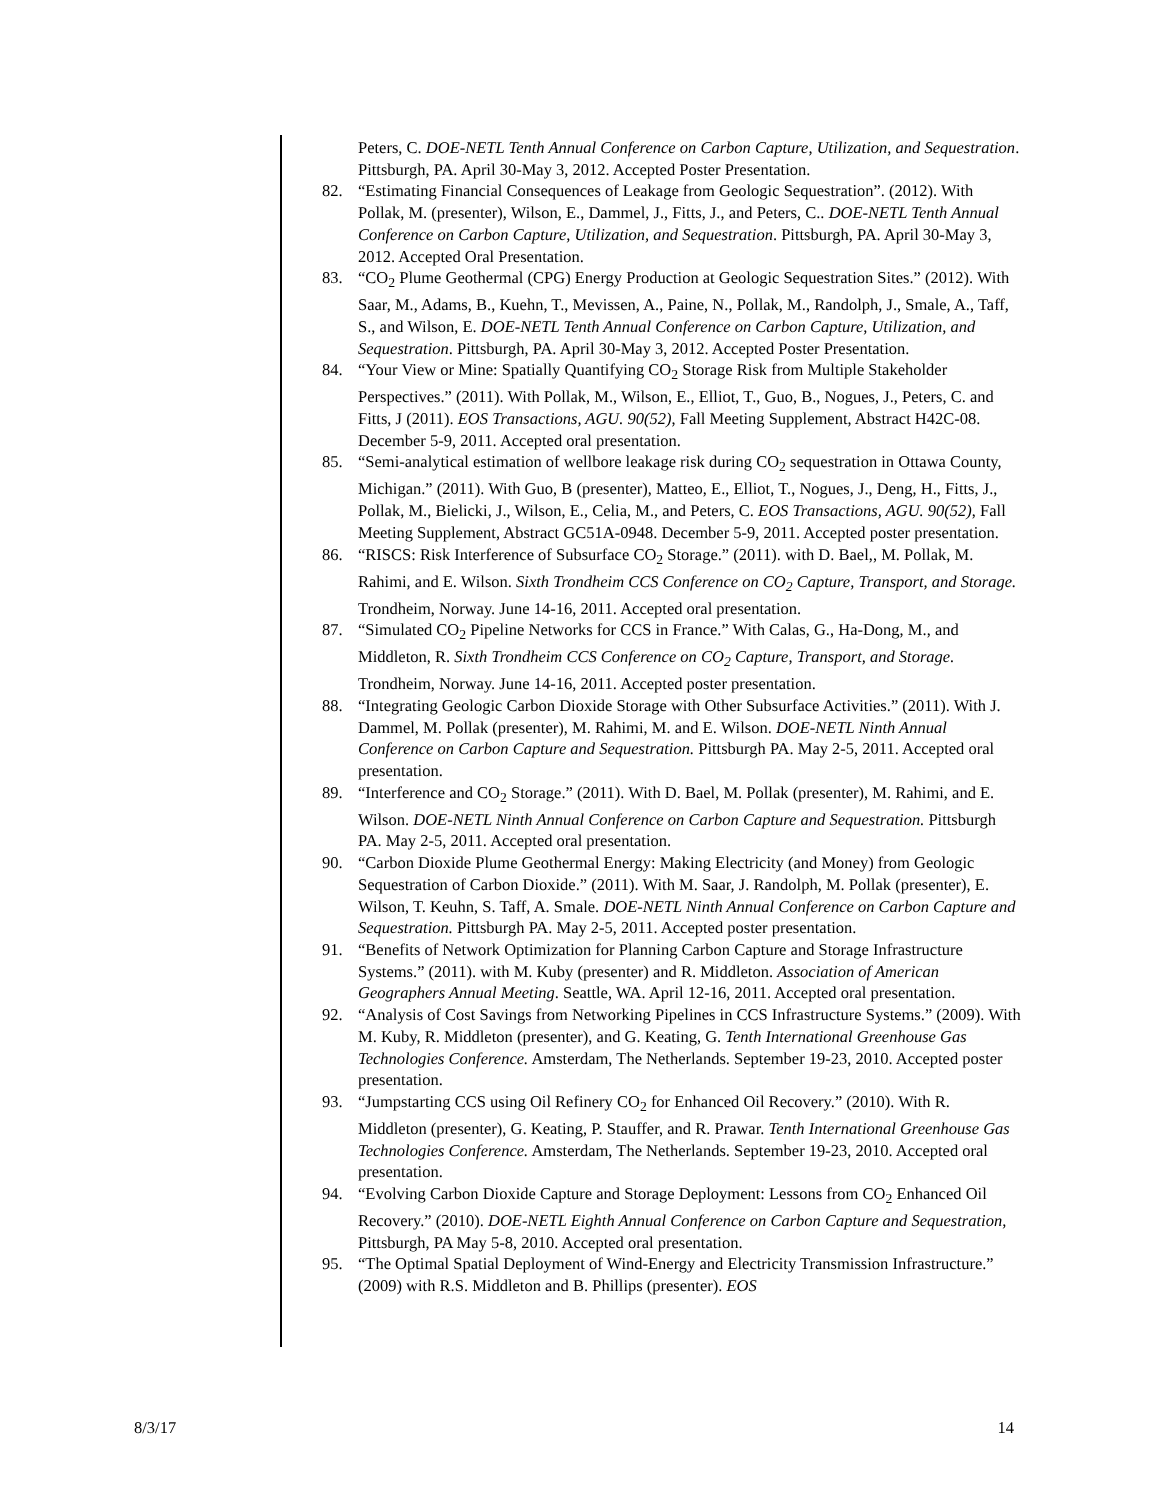Peters, C. DOE-NETL Tenth Annual Conference on Carbon Capture, Utilization, and Sequestration. Pittsburgh, PA. April 30-May 3, 2012. Accepted Poster Presentation.
82. “Estimating Financial Consequences of Leakage from Geologic Sequestration”. (2012). With Pollak, M. (presenter), Wilson, E., Dammel, J., Fitts, J., and Peters, C.. DOE-NETL Tenth Annual Conference on Carbon Capture, Utilization, and Sequestration. Pittsburgh, PA. April 30-May 3, 2012. Accepted Oral Presentation.
83. “CO<sub>2</sub> Plume Geothermal (CPG) Energy Production at Geologic Sequestration Sites.” (2012). With Saar, M., Adams, B., Kuehn, T., Mevissen, A., Paine, N., Pollak, M., Randolph, J., Smale, A., Taff, S., and Wilson, E. DOE-NETL Tenth Annual Conference on Carbon Capture, Utilization, and Sequestration. Pittsburgh, PA. April 30-May 3, 2012. Accepted Poster Presentation.
84. “Your View or Mine: Spatially Quantifying CO<sub>2</sub> Storage Risk from Multiple Stakeholder Perspectives.” (2011). With Pollak, M., Wilson, E., Elliot, T., Guo, B., Nogues, J., Peters, C. and Fitts, J (2011). EOS Transactions, AGU. 90(52), Fall Meeting Supplement, Abstract H42C-08. December 5-9, 2011. Accepted oral presentation.
85. “Semi-analytical estimation of wellbore leakage risk during CO<sub>2</sub> sequestration in Ottawa County, Michigan.” (2011). With Guo, B (presenter), Matteo, E., Elliot, T., Nogues, J., Deng, H., Fitts, J., Pollak, M., Bielicki, J., Wilson, E., Celia, M., and Peters, C. EOS Transactions, AGU. 90(52), Fall Meeting Supplement, Abstract GC51A-0948. December 5-9, 2011. Accepted poster presentation.
86. “RISCS: Risk Interference of Subsurface CO<sub>2</sub> Storage.” (2011). with D. Bael,, M. Pollak, M. Rahimi, and E. Wilson. Sixth Trondheim CCS Conference on CO<sub>2</sub> Capture, Transport, and Storage. Trondheim, Norway. June 14-16, 2011. Accepted oral presentation.
87. “Simulated CO<sub>2</sub> Pipeline Networks for CCS in France.” With Calas, G., Ha-Dong, M., and Middleton, R. Sixth Trondheim CCS Conference on CO<sub>2</sub> Capture, Transport, and Storage. Trondheim, Norway. June 14-16, 2011. Accepted poster presentation.
88. “Integrating Geologic Carbon Dioxide Storage with Other Subsurface Activities.” (2011). With J. Dammel, M. Pollak (presenter), M. Rahimi, M. and E. Wilson. DOE-NETL Ninth Annual Conference on Carbon Capture and Sequestration. Pittsburgh PA. May 2-5, 2011. Accepted oral presentation.
89. “Interference and CO<sub>2</sub> Storage.” (2011). With D. Bael, M. Pollak (presenter), M. Rahimi, and E. Wilson. DOE-NETL Ninth Annual Conference on Carbon Capture and Sequestration. Pittsburgh PA. May 2-5, 2011. Accepted oral presentation.
90. “Carbon Dioxide Plume Geothermal Energy: Making Electricity (and Money) from Geologic Sequestration of Carbon Dioxide.” (2011). With M. Saar, J. Randolph, M. Pollak (presenter), E. Wilson, T. Keuhn, S. Taff, A. Smale. DOE-NETL Ninth Annual Conference on Carbon Capture and Sequestration. Pittsburgh PA. May 2-5, 2011. Accepted poster presentation.
91. “Benefits of Network Optimization for Planning Carbon Capture and Storage Infrastructure Systems.” (2011). with M. Kuby (presenter) and R. Middleton. Association of American Geographers Annual Meeting. Seattle, WA. April 12-16, 2011. Accepted oral presentation.
92. “Analysis of Cost Savings from Networking Pipelines in CCS Infrastructure Systems.” (2009). With M. Kuby, R. Middleton (presenter), and G. Keating, G. Tenth International Greenhouse Gas Technologies Conference. Amsterdam, The Netherlands. September 19-23, 2010. Accepted poster presentation.
93. “Jumpstarting CCS using Oil Refinery CO<sub>2</sub> for Enhanced Oil Recovery.” (2010). With R. Middleton (presenter), G. Keating, P. Stauffer, and R. Prawar. Tenth International Greenhouse Gas Technologies Conference. Amsterdam, The Netherlands. September 19-23, 2010. Accepted oral presentation.
94. “Evolving Carbon Dioxide Capture and Storage Deployment: Lessons from CO<sub>2</sub> Enhanced Oil Recovery.” (2010). DOE-NETL Eighth Annual Conference on Carbon Capture and Sequestration, Pittsburgh, PA May 5-8, 2010. Accepted oral presentation.
95. “The Optimal Spatial Deployment of Wind-Energy and Electricity Transmission Infrastructure.” (2009) with R.S. Middleton and B. Phillips (presenter). EOS
8/3/17 14